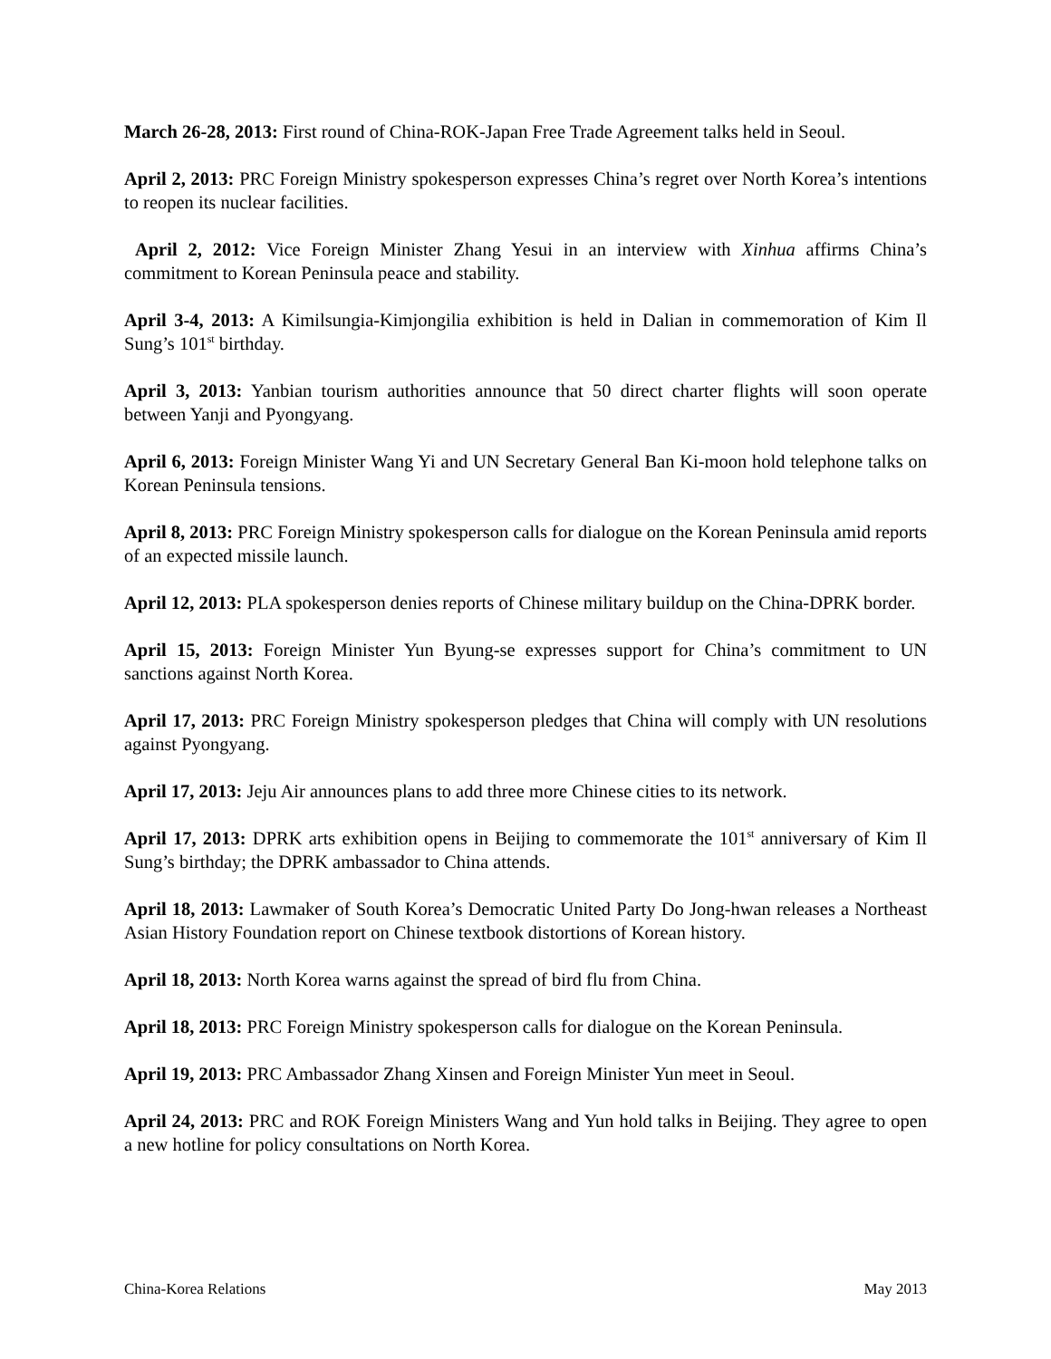March 26-28, 2013: First round of China-ROK-Japan Free Trade Agreement talks held in Seoul.
April 2, 2013: PRC Foreign Ministry spokesperson expresses China’s regret over North Korea’s intentions to reopen its nuclear facilities.
April 2, 2012: Vice Foreign Minister Zhang Yesui in an interview with Xinhua affirms China’s commitment to Korean Peninsula peace and stability.
April 3-4, 2013: A Kimilsungia-Kimjongilia exhibition is held in Dalian in commemoration of Kim Il Sung’s 101<sup>st</sup> birthday.
April 3, 2013: Yanbian tourism authorities announce that 50 direct charter flights will soon operate between Yanji and Pyongyang.
April 6, 2013: Foreign Minister Wang Yi and UN Secretary General Ban Ki-moon hold telephone talks on Korean Peninsula tensions.
April 8, 2013: PRC Foreign Ministry spokesperson calls for dialogue on the Korean Peninsula amid reports of an expected missile launch.
April 12, 2013: PLA spokesperson denies reports of Chinese military buildup on the China-DPRK border.
April 15, 2013: Foreign Minister Yun Byung-se expresses support for China’s commitment to UN sanctions against North Korea.
April 17, 2013: PRC Foreign Ministry spokesperson pledges that China will comply with UN resolutions against Pyongyang.
April 17, 2013: Jeju Air announces plans to add three more Chinese cities to its network.
April 17, 2013: DPRK arts exhibition opens in Beijing to commemorate the 101<sup>st</sup> anniversary of Kim Il Sung’s birthday; the DPRK ambassador to China attends.
April 18, 2013: Lawmaker of South Korea’s Democratic United Party Do Jong-hwan releases a Northeast Asian History Foundation report on Chinese textbook distortions of Korean history.
April 18, 2013: North Korea warns against the spread of bird flu from China.
April 18, 2013: PRC Foreign Ministry spokesperson calls for dialogue on the Korean Peninsula.
April 19, 2013: PRC Ambassador Zhang Xinsen and Foreign Minister Yun meet in Seoul.
April 24, 2013: PRC and ROK Foreign Ministers Wang and Yun hold talks in Beijing. They agree to open a new hotline for policy consultations on North Korea.
China-Korea Relations May 2013